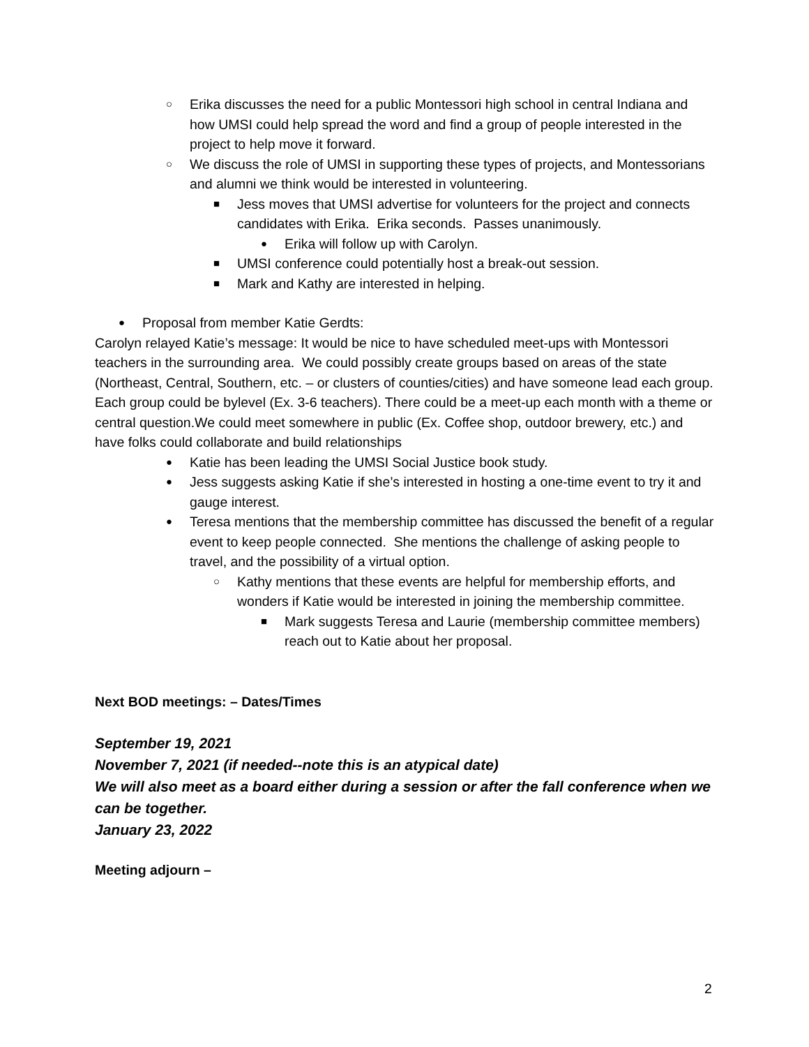○ Erika discusses the need for a public Montessori high school in central Indiana and how UMSI could help spread the word and find a group of people interested in the project to help move it forward.
○ We discuss the role of UMSI in supporting these types of projects, and Montessorians and alumni we think would be interested in volunteering.
■ Jess moves that UMSI advertise for volunteers for the project and connects candidates with Erika. Erika seconds. Passes unanimously.
● Erika will follow up with Carolyn.
■ UMSI conference could potentially host a break-out session.
■ Mark and Kathy are interested in helping.
● Proposal from member Katie Gerdts:
Carolyn relayed Katie’s message: It would be nice to have scheduled meet-ups with Montessori teachers in the surrounding area. We could possibly create groups based on areas of the state (Northeast, Central, Southern, etc. – or clusters of counties/cities) and have someone lead each group. Each group could be bylevel (Ex. 3-6 teachers). There could be a meet-up each month with a theme or central question.We could meet somewhere in public (Ex. Coffee shop, outdoor brewery, etc.) and have folks could collaborate and build relationships
● Katie has been leading the UMSI Social Justice book study.
● Jess suggests asking Katie if she’s interested in hosting a one-time event to try it and gauge interest.
● Teresa mentions that the membership committee has discussed the benefit of a regular event to keep people connected. She mentions the challenge of asking people to travel, and the possibility of a virtual option.
○ Kathy mentions that these events are helpful for membership efforts, and wonders if Katie would be interested in joining the membership committee.
■ Mark suggests Teresa and Laurie (membership committee members) reach out to Katie about her proposal.
Next BOD meetings: – Dates/Times
September 19, 2021
November 7, 2021 (if needed--note this is an atypical date)
We will also meet as a board either during a session or after the fall conference when we can be together.
January 23, 2022
Meeting adjourn –
2